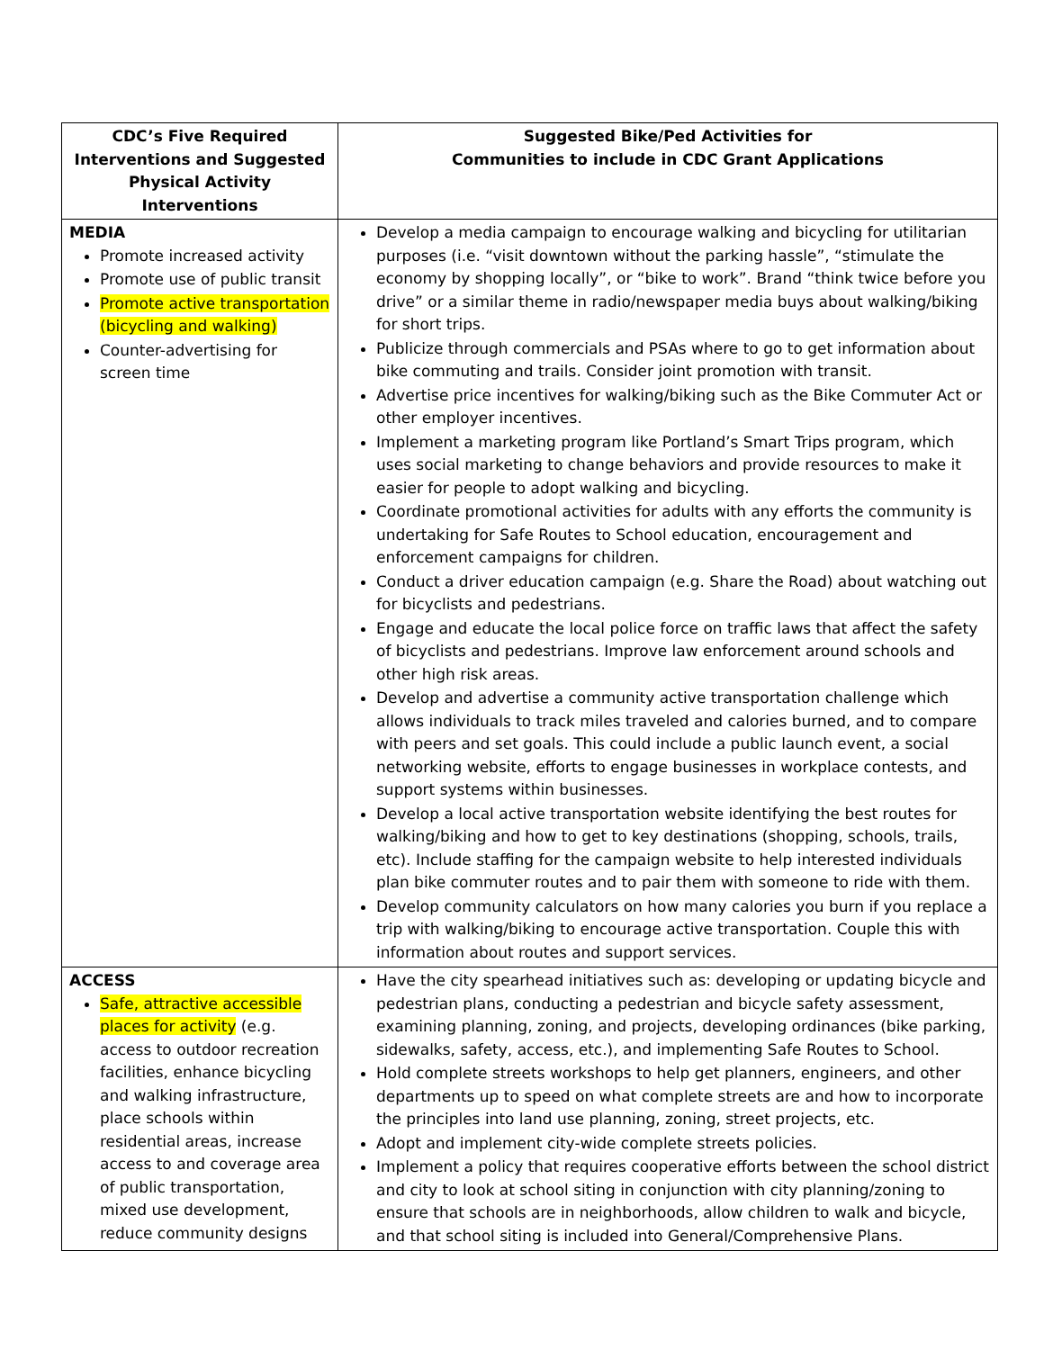| CDC’s Five Required Interventions and Suggested Physical Activity Interventions | Suggested Bike/Ped Activities for Communities to include in CDC Grant Applications |
| --- | --- |
| MEDIA Promote increased activity Promote use of public transit Promote active transportation (bicycling and walking) Counter-advertising for screen time | Develop a media campaign to encourage walking and bicycling for utilitarian purposes (i.e. “visit downtown without the parking hassle”, “stimulate the economy by shopping locally”, or “bike to work”. Brand “think twice before you drive” or a similar theme in radio/newspaper media buys about walking/biking for short trips. Publicize through commercials and PSAs where to go to get information about bike commuting and trails. Consider joint promotion with transit. Advertise price incentives for walking/biking such as the Bike Commuter Act or other employer incentives. Implement a marketing program like Portland’s Smart Trips program, which uses social marketing to change behaviors and provide resources to make it easier for people to adopt walking and bicycling. Coordinate promotional activities for adults with any efforts the community is undertaking for Safe Routes to School education, encouragement and enforcement campaigns for children. Conduct a driver education campaign (e.g. Share the Road) about watching out for bicyclists and pedestrians. Engage and educate the local police force on traffic laws that affect the safety of bicyclists and pedestrians. Improve law enforcement around schools and other high risk areas. Develop and advertise a community active transportation challenge which allows individuals to track miles traveled and calories burned, and to compare with peers and set goals. This could include a public launch event, a social networking website, efforts to engage businesses in workplace contests, and support systems within businesses. Develop a local active transportation website identifying the best routes for walking/biking and how to get to key destinations (shopping, schools, trails, etc). Include staffing for the campaign website to help interested individuals plan bike commuter routes and to pair them with someone to ride with them. Develop community calculators on how many calories you burn if you replace a trip with walking/biking to encourage active transportation. Couple this with information about routes and support services. |
| ACCESS Safe, attractive accessible places for activity (e.g. access to outdoor recreation facilities, enhance bicycling and walking infrastructure, place schools within residential areas, increase access to and coverage area of public transportation, mixed use development, reduce community designs | Have the city spearhead initiatives such as: developing or updating bicycle and pedestrian plans, conducting a pedestrian and bicycle safety assessment, examining planning, zoning, and projects, developing ordinances (bike parking, sidewalks, safety, access, etc.), and implementing Safe Routes to School. Hold complete streets workshops to help get planners, engineers, and other departments up to speed on what complete streets are and how to incorporate the principles into land use planning, zoning, street projects, etc. Adopt and implement city-wide complete streets policies. Implement a policy that requires cooperative efforts between the school district and city to look at school siting in conjunction with city planning/zoning to ensure that schools are in neighborhoods, allow children to walk and bicycle, and that school siting is included into General/Comprehensive Plans. |